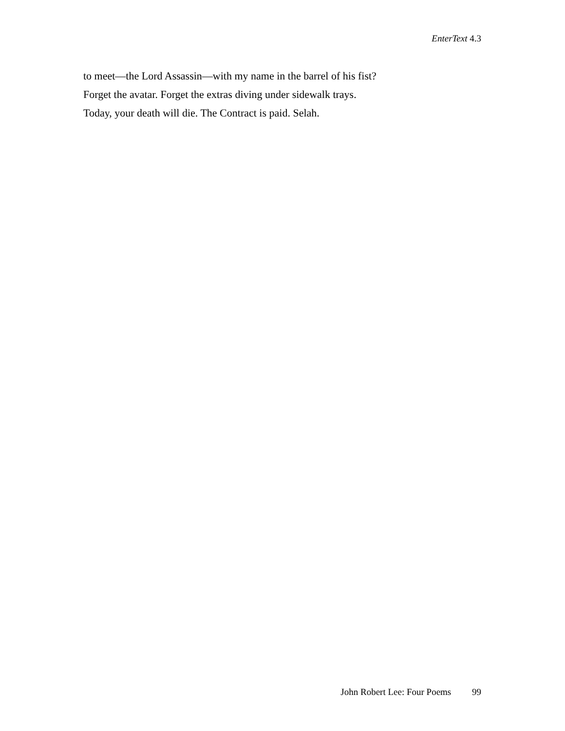EnterText 4.3
to meet—the Lord Assassin—with my name in the barrel of his fist?
Forget the avatar. Forget the extras diving under sidewalk trays.
Today, your death will die. The Contract is paid. Selah.
John Robert Lee: Four Poems 99